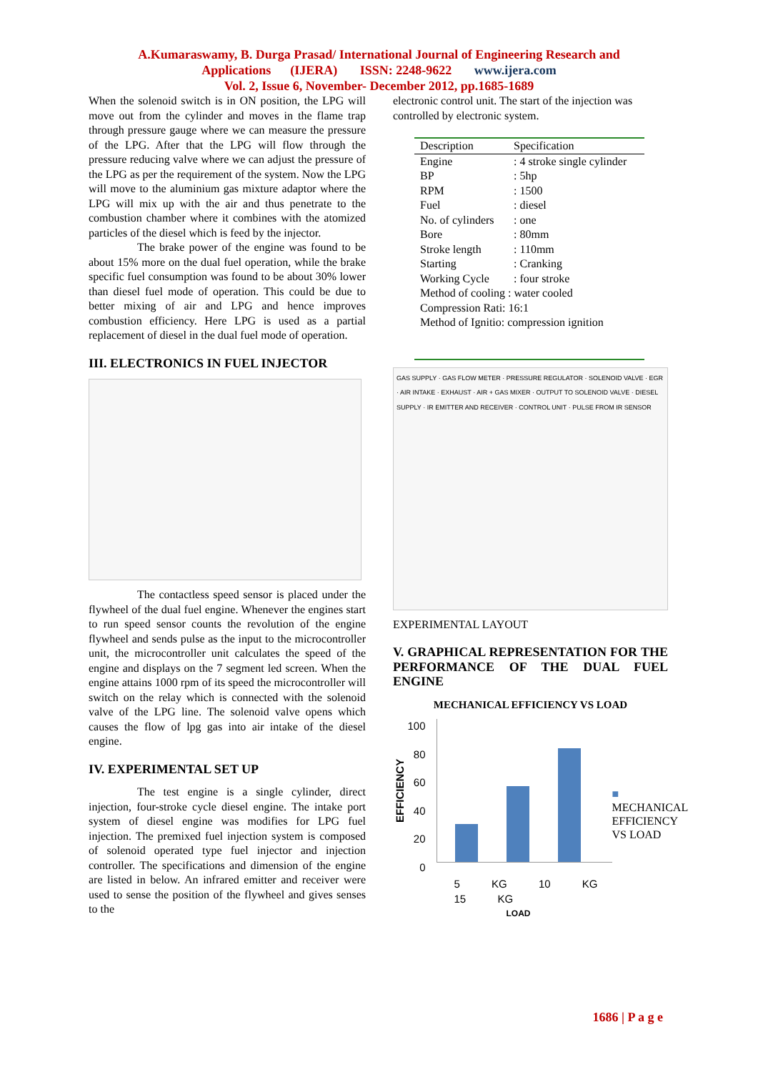A.Kumaraswamy, B. Durga Prasad/ International Journal of Engineering Research and
Applications (IJERA) ISSN: 2248-9622 www.ijera.com
Vol. 2, Issue 6, November- December 2012, pp.1685-1689
When the solenoid switch is in ON position, the LPG will move out from the cylinder and moves in the flame trap through pressure gauge where we can measure the pressure of the LPG. After that the LPG will flow through the pressure reducing valve where we can adjust the pressure of the LPG as per the requirement of the system. Now the LPG will move to the aluminium gas mixture adaptor where the LPG will mix up with the air and thus penetrate to the combustion chamber where it combines with the atomized particles of the diesel which is feed by the injector.
The brake power of the engine was found to be about 15% more on the dual fuel operation, while the brake specific fuel consumption was found to be about 30% lower than diesel fuel mode of operation. This could be due to better mixing of air and LPG and hence improves combustion efficiency. Here LPG is used as a partial replacement of diesel in the dual fuel mode of operation.
III. ELECTRONICS IN FUEL INJECTOR
The contactless speed sensor is placed under the flywheel of the dual fuel engine. Whenever the engines start to run speed sensor counts the revolution of the engine flywheel and sends pulse as the input to the microcontroller unit, the microcontroller unit calculates the speed of the engine and displays on the 7 segment led screen. When the engine attains 1000 rpm of its speed the microcontroller will switch on the relay which is connected with the solenoid valve of the LPG line. The solenoid valve opens which causes the flow of lpg gas into air intake of the diesel engine.
IV. EXPERIMENTAL SET UP
The test engine is a single cylinder, direct injection, four-stroke cycle diesel engine. The intake port system of diesel engine was modifies for LPG fuel injection. The premixed fuel injection system is composed of solenoid operated type fuel injector and injection controller. The specifications and dimension of the engine are listed in below. An infrared emitter and receiver were used to sense the position of the flywheel and gives senses to the
electronic control unit. The start of the injection was controlled by electronic system.
| Description | Specification |
| --- | --- |
| Engine | : 4 stroke single cylinder |
| BP | : 5hp |
| RPM | : 1500 |
| Fuel | : diesel |
| No. of cylinders | : one |
| Bore | : 80mm |
| Stroke length | : 110mm |
| Starting | : Cranking |
| Working Cycle | : four stroke |
| Method of cooling : water cooled | |
| Compression Rati: 16:1 | |
| Method of Ignitio: compression ignition | |
GAS SUPPLY · GAS FLOW METER · PRESSURE REGULATOR · SOLENOID VALVE · EGR · AIR INTAKE · EXHAUST · AIR + GAS MIXER · OUTPUT TO SOLENOID VALVE · DIESEL SUPPLY · IR EMITTER AND RECEIVER · CONTROL UNIT · PULSE FROM IR SENSOR
EXPERIMENTAL LAYOUT
V. GRAPHICAL REPRESENTATION FOR THE PERFORMANCE OF THE DUAL FUEL ENGINE
MECHANICAL EFFICIENCY VS LOAD
EFFICIENCY
100
80
60
40
20
0
5 KG 10 KG 15 KG
LOAD
■ MECHANICAL EFFICIENCY VS LOAD
1686 | P a g e